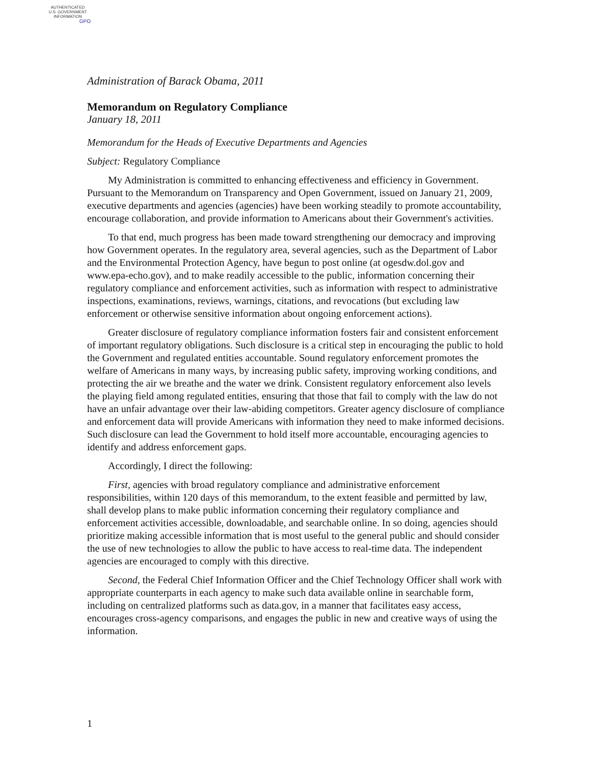AUTHENTICATED
U.S. GOVERNMENT
INFORMATION
GPO
Administration of Barack Obama, 2011
Memorandum on Regulatory Compliance
January 18, 2011
Memorandum for the Heads of Executive Departments and Agencies
Subject: Regulatory Compliance
My Administration is committed to enhancing effectiveness and efficiency in Government. Pursuant to the Memorandum on Transparency and Open Government, issued on January 21, 2009, executive departments and agencies (agencies) have been working steadily to promote accountability, encourage collaboration, and provide information to Americans about their Government's activities.
To that end, much progress has been made toward strengthening our democracy and improving how Government operates. In the regulatory area, several agencies, such as the Department of Labor and the Environmental Protection Agency, have begun to post online (at ogesdw.dol.gov and www.epa-echo.gov), and to make readily accessible to the public, information concerning their regulatory compliance and enforcement activities, such as information with respect to administrative inspections, examinations, reviews, warnings, citations, and revocations (but excluding law enforcement or otherwise sensitive information about ongoing enforcement actions).
Greater disclosure of regulatory compliance information fosters fair and consistent enforcement of important regulatory obligations. Such disclosure is a critical step in encouraging the public to hold the Government and regulated entities accountable. Sound regulatory enforcement promotes the welfare of Americans in many ways, by increasing public safety, improving working conditions, and protecting the air we breathe and the water we drink. Consistent regulatory enforcement also levels the playing field among regulated entities, ensuring that those that fail to comply with the law do not have an unfair advantage over their law-abiding competitors. Greater agency disclosure of compliance and enforcement data will provide Americans with information they need to make informed decisions. Such disclosure can lead the Government to hold itself more accountable, encouraging agencies to identify and address enforcement gaps.
Accordingly, I direct the following:
First, agencies with broad regulatory compliance and administrative enforcement responsibilities, within 120 days of this memorandum, to the extent feasible and permitted by law, shall develop plans to make public information concerning their regulatory compliance and enforcement activities accessible, downloadable, and searchable online. In so doing, agencies should prioritize making accessible information that is most useful to the general public and should consider the use of new technologies to allow the public to have access to real-time data. The independent agencies are encouraged to comply with this directive.
Second, the Federal Chief Information Officer and the Chief Technology Officer shall work with appropriate counterparts in each agency to make such data available online in searchable form, including on centralized platforms such as data.gov, in a manner that facilitates easy access, encourages cross-agency comparisons, and engages the public in new and creative ways of using the information.
1